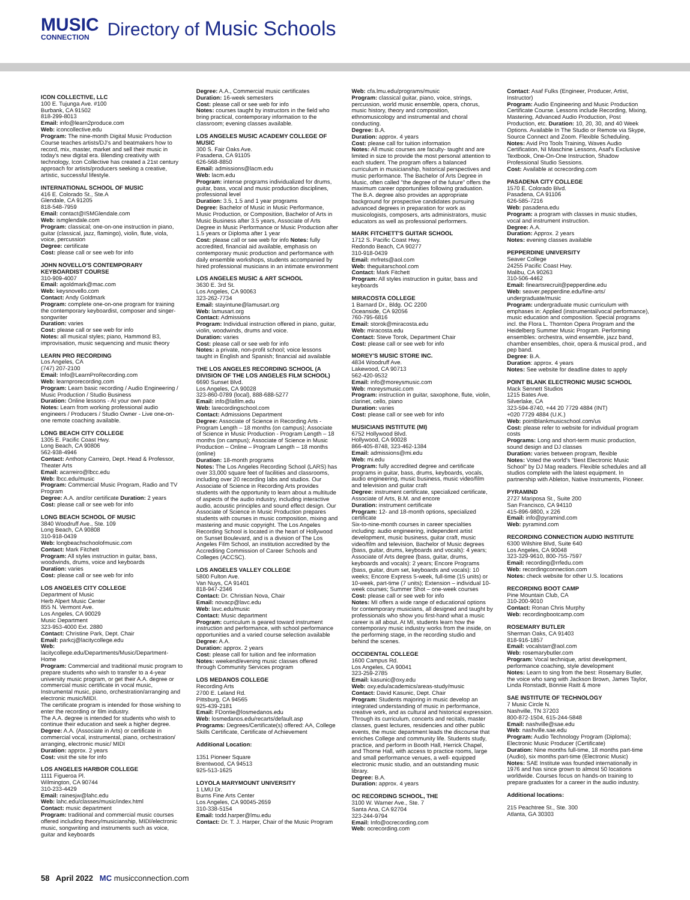MUSIC
CONNECTION
Directory of Music Schools
ICON COLLECTIVE, LLC
100 E. Tujunga Ave. #100
Burbank, CA 91502
818-299-8013
Email: info@learn2produce.com
Web: iconcollective.edu
Program: The nine-month Digital Music Production Course teaches artists/DJ's and beatmakers how to record, mix, master, market and sell their music in today's new digital era. Blending creativity with technology, Icon Collective has created a 21st century approach for artists/producers seeking a creative, artistic, successful lifestyle.
INTERNATIONAL SCHOOL OF MUSIC
416 E. Colorado St., Ste.A
Glendale, CA 91205
818-548-7959
Email: contact@ISMGlendale.com
Web: ismglendale.com
Program: classical; one-on-one instruction in piano, guitar (classical, jazz, flamingo), violin, flute, viola, voice, percussion
Degree: certificate
Cost: please call or see web for info
JOHN NOVELLO'S CONTEMPORARY KEYBOARDIST COURSE
310-909-4007
Email: agoldmark@mac.com
Web: keysnovello.com
Contact: Andy Goldmark
Program: complete one-on-one program for training the contemporary keyboardist, composer and singer-songwriter
Duration: varies
Cost: please call or see web for info
Notes: all musical styles; piano, Hammond B3, improvisation, music sequencing and music theory
LEARN PRO RECORDING
Los Angeles, CA
(747) 207-2100
Email: Info@LearnProRecording.com
Web: learnprorecording.com
Program: Learn basic recording / Audio Engineering / Music Production / Studio Business
Duration: Online lessons - At your own pace
Notes: Learn from working professional audio engineers / Producers / Studio Owner - Live one-on-one remote coaching available.
LONG BEACH CITY COLLEGE
1305 E. Pacific Coast Hwy.
Long Beach, CA 90806
562-938-4946
Contact: Anthony Carreiro, Dept. Head & Professor, Theater Arts
Email: acarreiro@lbcc.edu
Web: lbcc.edu/music
Program: Commercial Music Program, Radio and TV Program
Degree: A.A. and/or certificate Duration: 2 years
Cost: please call or see web for info
LONG BEACH SCHOOL OF MUSIC
3840 Woodruff Ave., Ste. 109
Long Beach, CA 90808
310-918-0439
Web: longbeachschoolofmusic.com
Contact: Mark Fitchett
Program: All styles instruction in guitar, bass, woodwinds, drums, voice and keyboards
Duration: varies
Cost: please call or see web for info
LOS ANGELES CITY COLLEGE
Department of Music
Herb Alpert Music Center
855 N. Vermont Ave.
Los Angeles, CA 90029
Music Department
323-953-4000 Ext. 2880
Contact: Christine Park, Dept. Chair
Email: parkcj@lacitycollege.edu
Web: lacitycollege.edu/Departments/Music/Department-Home
Program: Commercial and traditional music program to prepare students who wish to transfer to a 4-year university music program, or get their A.A. degree or commercial music certificate in vocal music, Instrumental music, piano, orchestration/arranging and electronic music/MIDI.
The certificate program is intended for those wishing to enter the recording or film industry.
The A.A. degree is intended for students who wish to continue their education and seek a higher degree.
Degree: A.A. (Associate in Arts) or certificate in commercial vocal, instrumental, piano, orchestration/ arranging, electronic music/ MIDI
Duration: approx. 2 years
Cost: visit the site for info
LOS ANGELES HARBOR COLLEGE
1111 Figueroa Pl.
Wilmington, CA 90744
310-233-4429
Email: rainesjw@lahc.edu
Web: lahc.edu/classes/music/index.html
Contact: music department
Program: traditional and commercial music courses offered including theory/musicianship, MIDI/electronic music, songwriting and instruments such as voice, guitar and keyboards
Degree: A.A., Commercial music certificates
Duration: 16-week semesters
Cost: please call or see web for info
Notes: courses taught by instructors in the field who bring practical, contemporary information to the classroom; evening classes available.
LOS ANGELES MUSIC ACADEMY COLLEGE OF MUSIC
300 S. Fair Oaks Ave.
Pasadena, CA 91105
626-568-8850
Email: admissions@lacm.edu
Web: lacm.edu
Program: intense programs individualized for drums, guitar, bass, vocal and music production disciplines, professional level
Duration: 3.5, 1.5 and 1 year programs
Degree: Bachelor of Music in Music Performance, Music Production, or Composition, Bachelor of Arts in Music Business after 3.5 years, Associate of Arts Degree in Music Performance or Music Production after 1.5 years or Diploma after 1 year
Cost: please call or see web for info Notes: fully accredited, financial aid available, emphasis on contemporary music production and performance with daily ensemble workshops, students accompanied by hired professional musicians in an intimate environment
LOS ANGELES MUSIC & ART SCHOOL
3630 E. 3rd St.
Los Angeles, CA 90063
323-262-7734
Email: stayintune@lamusart.org
Web: lamusart.org
Contact: Admissions
Program: Individual instruction offered in piano, guitar, violin, woodwinds, drums and voice.
Duration: varies
Cost: please call or see web for info
Notes: a private, non-profit school; voice lessons taught in English and Spanish; financial aid available
THE LOS ANGELES RECORDING SCHOOL (A DIVISION OF THE LOS ANGELES FILM SCHOOL)
6690 Sunset Blvd.
Los Angeles, CA 90028
323-860-0789 (local), 888-688-5277
Email: info@lafilm.edu
Web: larecordingschool.com
Contact: Admissions Department
Degree: Associate of Science in Recording Arts - Program Length – 18 months (on campus); Associate of Science in Music Production - Program Length – 18 months (on campus); Associate of Science in Music Production – Online – Program Length – 18 months (online)
Duration: 18-month programs
Notes: The Los Angeles Recording School (LARS) has over 33,000 square feet of facilities and classrooms, including over 20 recording labs and studios. Our Associate of Science in Recording Arts provides students with the opportunity to learn about a multitude of aspects of the audio industry, including interactive audio, acoustic principles and sound effect design. Our Associate of Science in Music Production prepares students with courses in music composition, mixing and mastering and music copyright. The Los Angeles Recording School is located in the heart of Hollywood on Sunset Boulevard, and is a division of The Los Angeles Film School, an institution accredited by the Accrediting Commission of Career Schools and Colleges (ACCSC).
LOS ANGELES VALLEY COLLEGE
5800 Fulton Ave.
Van Nuys, CA 91401
818-947-2346
Contact: Dr. Christian Nova, Chair
Email: novacp@lavc.edu
Web: lavc.edu/music
Contact: Music department
Program: curriculum is geared toward instrument instruction and performance, with school performance opportunities and a varied course selection available
Degree: A.A.
Duration: approx. 2 years
Cost: please call for tuition and fee information
Notes: weekend/evening music classes offered through Community Services program
LOS MEDANOS COLLEGE
Recording Arts
2700 E. Leland Rd.
Pittsburg, CA 94565
925-439-2181
Email: FDontie@losmedanos.edu
Web: losmedanos.edu/recarts/default.asp
Programs: Degrees/Certificate(s) offered: AA, College Skills Certificate, Certificate of Achievement
Additional Location:
1351 Pioneer Square
Brentwood, CA 94513
925-513-1625
LOYOLA MARYMOUNT UNIVERSITY
1 LMU Dr.
Burns Fine Arts Center
Los Angeles, CA 90045-2659
310-338-5154
Email: todd.harper@lmu.edu
Contact: Dr. T. J. Harper, Chair of the Music Program
Web: cfa.lmu.edu/programs/music
Program: classical guitar, piano, voice, strings, percussion, world music ensemble, opera, chorus, music history, theory and composition, ethnomusicology and instrumental and choral conducting.
Degree: B.A.
Duration: approx. 4 years
Cost: please call for tuition information
Notes: All music courses are faculty- taught and are limited in size to provide the most personal attention to each student. The program offers a balanced curriculum in musicianship, historical perspectives and music performance. The Bachelor of Arts Degree in Music, often called "the degree of the future" offers the maximum career opportunities following graduation. The B.A. degree also provides an appropriate background for prospective candidates pursuing advanced degrees in preparation for work as musicologists, composers, arts administrators, music educators as well as professional performers.
MARK FITCHETT'S GUITAR SCHOOL
1712 S. Pacific Coast Hwy.
Redondo Beach, CA 90277
310-918-0439
Email: mrfrets@aol.com
Web: theguitarschool.com
Contact: Mark Fitchett
Program: All styles instruction in guitar, bass and keyboards
MIRACOSTA COLLEGE
1 Barnard Dr., Bldg. OC 2200
Oceanside, CA 92056
760-795-6816
Email: storok@miracosta.edu
Web: miracosta.edu
Contact: Steve Torok, Department Chair
Cost: please call or see web for info
MOREY'S MUSIC STORE INC.
4834 Woodruff Ave.
Lakewood, CA 90713
562-420-9532
Email: info@moreysmusic.com
Web: moreysmusic.com
Program: instruction in guitar, saxophone, flute, violin, clarinet, cello, piano
Duration: varies
Cost: please call or see web for info
MUSICIANS INSTITUTE (MI)
6752 Hollywood Blvd.
Hollywood, CA 90028
866-405-8748, 323-462-1384
Email: admissions@mi.edu
Web: mi.edu
Program: fully accredited degree and certificate programs in guitar, bass, drums, keyboards, vocals, audio engineering, music business, music video/film and television and guitar craft
Degree: instrument certificate, specialized certificate, Associate of Arts, B.M. and encore
Duration: instrument certificate
Program: 12- and 18-month options, specialized certificate
Six-to-nine-month courses in career specialties including: audio engineering, independent artist development, music business, guitar craft, music video/film and television, Bachelor of Music degrees (bass, guitar, drums, keyboards and vocals): 4 years; Associate of Arts degree (bass, guitar, drums, keyboards and vocals): 2 years; Encore Programs (bass, guitar, drum set, keyboards and vocals): 10 weeks; Encore Express 5-week, full-time (15 units) or 10-week, part-time (7 units); Extension – individual 10-week courses; Summer Shot – one-week courses
Cost: please call or see web for info
Notes: MI offers a wide range of educational options for contemporary musicians, all designed and taught by professionals who show you first-hand what a music career is all about. At MI, students learn how the contemporary music industry works from the inside, on the performing stage, in the recording studio and behind the scenes.
OCCIDENTAL COLLEGE
1600 Campus Rd.
Los Angeles, CA 90041
323-259-2785
Email: kasunic@oxy.edu
Web: oxy.edu/academics/areas-study/music
Contact: David Kasunic, Dept. Chair
Program: Students majoring in music develop an integrated understanding of music in performance, creative work, and as cultural and historical expression. Through its curriculum, concerts and recitals, master classes, guest lectures, residencies and other public events, the music department leads the discourse that enriches College and community life. Students study, practice, and perform in Booth Hall, Herrick Chapel, and Thorne Hall, with access to practice rooms, large and small performance venues, a well- equipped electronic music studio, and an outstanding music library.
Degree: B.A.
Duration: approx. 4 years
OC RECORDING SCHOOL, THE
3100 W. Warner Ave., Ste. 7
Santa Ana, CA 92704
323-244-9794
Email: Info@ocrecording.com
Web: ocrecording.com
Contact: Asaf Fulks (Engineer, Producer, Artist, Instructor)
Program: Audio Engineering and Music Production Certificate Course. Lessons include Recording, Mixing, Mastering, Advanced Audio Production, Post Production, etc. Duration: 10, 20, 30, and 40 Week Options. Available In The Studio or Remote via Skype, Source Connect and Zoom. Flexible Scheduling. Notes: Avid Pro Tools Training, Waves Audio Certification, NI Maschine Lessons, Asaf's Exclusive Textbook, One-On-One Instruction, Shadow Professional Studio Sessions.
Cost: Available at ocrecording.com
PASADENA CITY COLLEGE
1570 E. Colorado Blvd.
Pasadena, CA 91106
626-585-7216
Web: pasadena.edu
Program: a program with classes in music studies, vocal and instrument instruction.
Degree: A.A.
Duration: Approx. 2 years
Notes: evening classes available
PEPPERDINE UNIVERSITY
Seaver College
24255 Pacific Coast Hwy.
Malibu, CA 90263
310-506-4462
Email: fineartsrecruit@pepperdine.edu
Web: seaver.pepperdine.edu/fine-arts/ undergraduate/music
Program: undergraduate music curriculum with emphases in: Applied (instrumental/vocal performance), music education and composition. Special programs incl. the Flora L. Thornton Opera Program and the Heidelberg Summer Music Program. Performing ensembles: orchestra, wind ensemble, jazz band, chamber ensembles, choir, opera & musical prod., and pep band.
Degree: B.A.
Duration: approx. 4 years
Notes: See website for deadline dates to apply
POINT BLANK ELECTRONIC MUSIC SCHOOL
Mack Sennett Studios
1215 Bates Ave.
Silverlake, CA
323-594-8740, +44 20 7729 4884 (INT)
+020 7729 4884 (U.K.)
Web: pointblankmusicschool.com/us
Cost: please refer to website for individual program costs
Programs: Long and short-term music production, sound design and DJ classes
Duration: varies between program, flexible
Notes: Voted the world's "Best Electronic Music School" by DJ Mag readers. Flexible schedules and all studios complete with the latest equipment. In partnership with Ableton, Native Instruments, Pioneer.
PYRAMIND
2727 Mariposa St., Suite 200
San Francisco, CA 94110
415-896-9800, x 226
Email: info@pyramind.com
Web: pyramind.com
RECORDING CONNECTION AUDIO INSTITUTE
6300 Wilshire Blvd, Suite 640
Los Angeles, CA 90048
323-329-9610, 800-755-7597
Email: recording@rrfedu.com
Web: recordingconnection.com
Notes: check website for other U.S. locations
RECORDING BOOT CAMP
Pine Mountain Club, CA
310-200-9010
Contact: Ronan Chris Murphy
Web: recordingbootcamp.com
ROSEMARY BUTLER
Sherman Oaks, CA 91403
818-916-1857
Email: vocalstarr@aol.com
Web: rosemarybutler.com
Program: Vocal technique, artist development, performance coaching, style development
Notes: Learn to sing from the best: Rosemary Butler, the voice who sang with Jackson Brown, James Taylor, Linda Ronstadt, Bonnie Raitt & more
SAE INSTITUTE OF TECHNOLOGY
7 Music Circle N.
Nashville, TN 37203
800-872-1504, 615-244-5848
Email: nashville@sae.edu
Web: nashville.sae.edu
Program: Audio Technology Program (Diploma); Electronic Music Producer (Certificate)
Duration: Nine months full-time, 18 months part-time (Audio), six months part-time (Electronic Music)
Notes: SAE Institute was founded internationally in 1976 and has since grown to almost 50 locations worldwide. Courses focus on hands-on training to prepare graduates for a career in the audio industry.
Additional locations:
215 Peachtree St., Ste. 300
Atlanta, GA 30303
58 April 2022 MC musicconnection.com